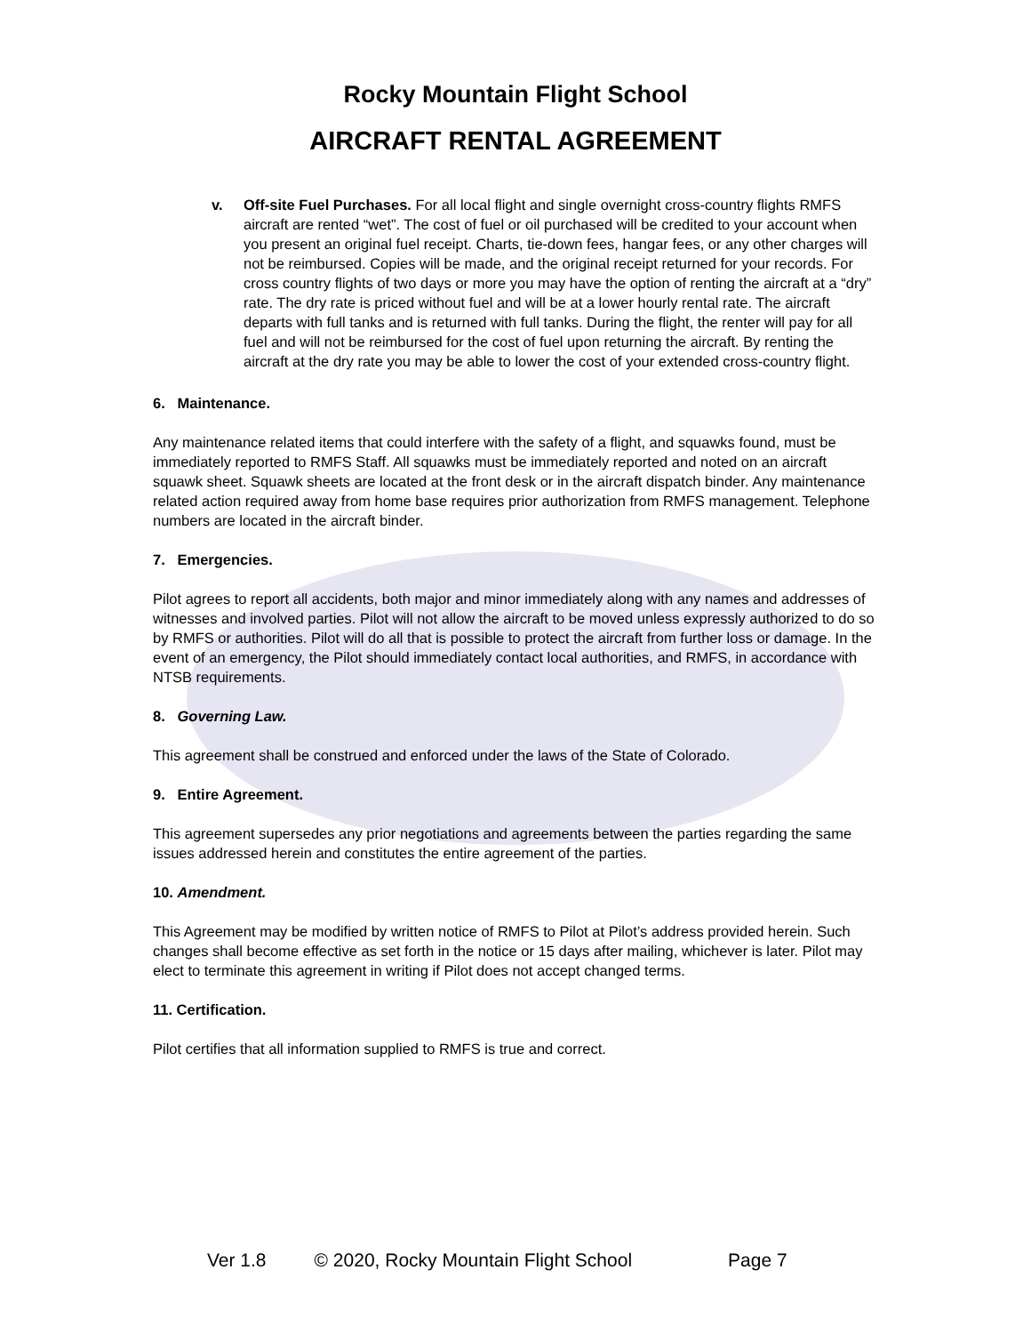Rocky Mountain Flight School
AIRCRAFT RENTAL AGREEMENT
v. Off-site Fuel Purchases. For all local flight and single overnight cross-country flights RMFS aircraft are rented “wet”. The cost of fuel or oil purchased will be credited to your account when you present an original fuel receipt. Charts, tie-down fees, hangar fees, or any other charges will not be reimbursed. Copies will be made, and the original receipt returned for your records. For cross country flights of two days or more you may have the option of renting the aircraft at a “dry” rate. The dry rate is priced without fuel and will be at a lower hourly rental rate. The aircraft departs with full tanks and is returned with full tanks. During the flight, the renter will pay for all fuel and will not be reimbursed for the cost of fuel upon returning the aircraft. By renting the aircraft at the dry rate you may be able to lower the cost of your extended cross-country flight.
6. Maintenance.
Any maintenance related items that could interfere with the safety of a flight, and squawks found, must be immediately reported to RMFS Staff. All squawks must be immediately reported and noted on an aircraft squawk sheet. Squawk sheets are located at the front desk or in the aircraft dispatch binder. Any maintenance related action required away from home base requires prior authorization from RMFS management. Telephone numbers are located in the aircraft binder.
7. Emergencies.
Pilot agrees to report all accidents, both major and minor immediately along with any names and addresses of witnesses and involved parties. Pilot will not allow the aircraft to be moved unless expressly authorized to do so by RMFS or authorities. Pilot will do all that is possible to protect the aircraft from further loss or damage. In the event of an emergency, the Pilot should immediately contact local authorities, and RMFS, in accordance with NTSB requirements.
8. Governing Law.
This agreement shall be construed and enforced under the laws of the State of Colorado.
9. Entire Agreement.
This agreement supersedes any prior negotiations and agreements between the parties regarding the same issues addressed herein and constitutes the entire agreement of the parties.
10. Amendment.
This Agreement may be modified by written notice of RMFS to Pilot at Pilot’s address provided herein. Such changes shall become effective as set forth in the notice or 15 days after mailing, whichever is later. Pilot may elect to terminate this agreement in writing if Pilot does not accept changed terms.
11. Certification.
Pilot certifies that all information supplied to RMFS is true and correct.
Ver 1.8 © 2020, Rocky Mountain Flight School Page 7